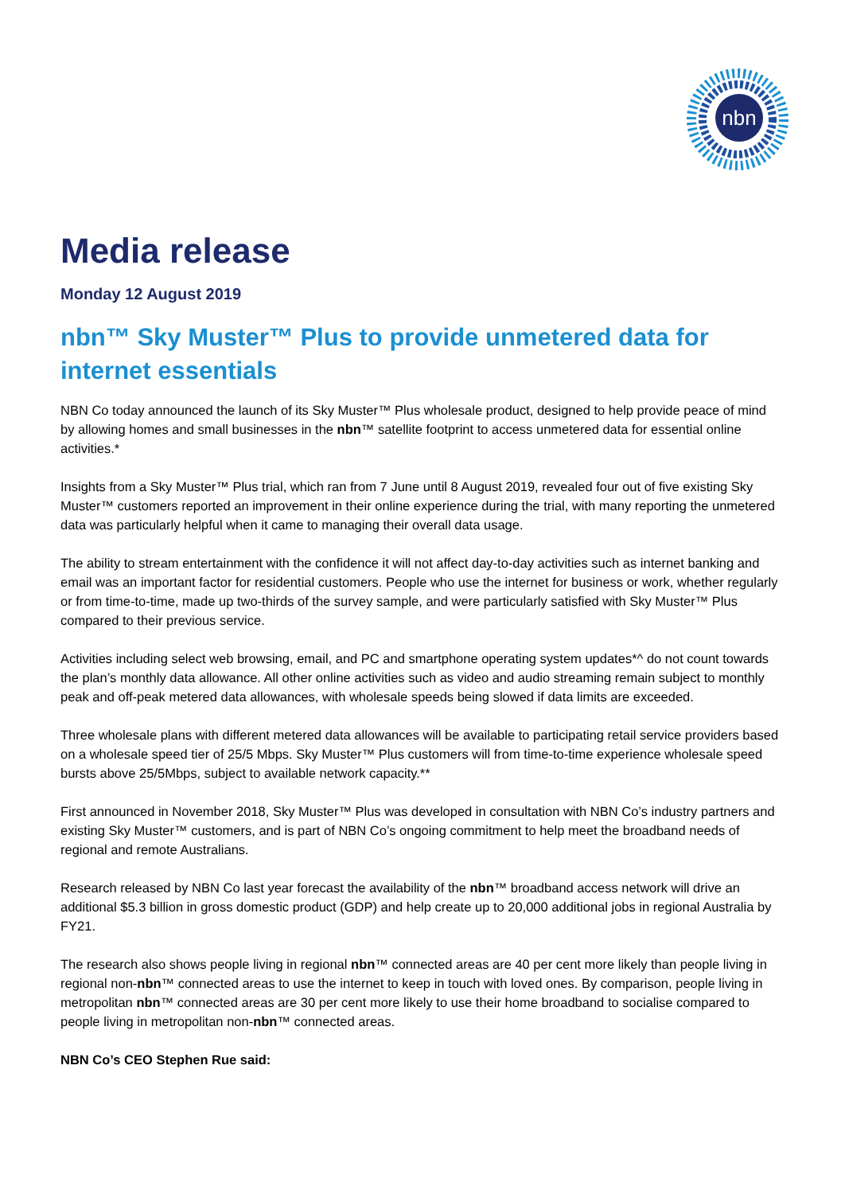nbn
Media release
Monday 12 August 2019
nbn™ Sky Muster™ Plus to provide unmetered data for internet essentials
NBN Co today announced the launch of its Sky Muster™ Plus wholesale product, designed to help provide peace of mind by allowing homes and small businesses in the nbn™ satellite footprint to access unmetered data for essential online activities.*
Insights from a Sky Muster™ Plus trial, which ran from 7 June until 8 August 2019, revealed four out of five existing Sky Muster™ customers reported an improvement in their online experience during the trial, with many reporting the unmetered data was particularly helpful when it came to managing their overall data usage.
The ability to stream entertainment with the confidence it will not affect day-to-day activities such as internet banking and email was an important factor for residential customers. People who use the internet for business or work, whether regularly or from time-to-time, made up two-thirds of the survey sample, and were particularly satisfied with Sky Muster™ Plus compared to their previous service.
Activities including select web browsing, email, and PC and smartphone operating system updates*^ do not count towards the plan’s monthly data allowance. All other online activities such as video and audio streaming remain subject to monthly peak and off-peak metered data allowances, with wholesale speeds being slowed if data limits are exceeded.
Three wholesale plans with different metered data allowances will be available to participating retail service providers based on a wholesale speed tier of 25/5 Mbps. Sky Muster™ Plus customers will from time-to-time experience wholesale speed bursts above 25/5Mbps, subject to available network capacity.**
First announced in November 2018, Sky Muster™ Plus was developed in consultation with NBN Co’s industry partners and existing Sky Muster™ customers, and is part of NBN Co’s ongoing commitment to help meet the broadband needs of regional and remote Australians.
Research released by NBN Co last year forecast the availability of the nbn™ broadband access network will drive an additional $5.3 billion in gross domestic product (GDP) and help create up to 20,000 additional jobs in regional Australia by FY21.
The research also shows people living in regional nbn™ connected areas are 40 per cent more likely than people living in regional non-nbn™ connected areas to use the internet to keep in touch with loved ones. By comparison, people living in metropolitan nbn™ connected areas are 30 per cent more likely to use their home broadband to socialise compared to people living in metropolitan non-nbn™ connected areas.
NBN Co’s CEO Stephen Rue said: